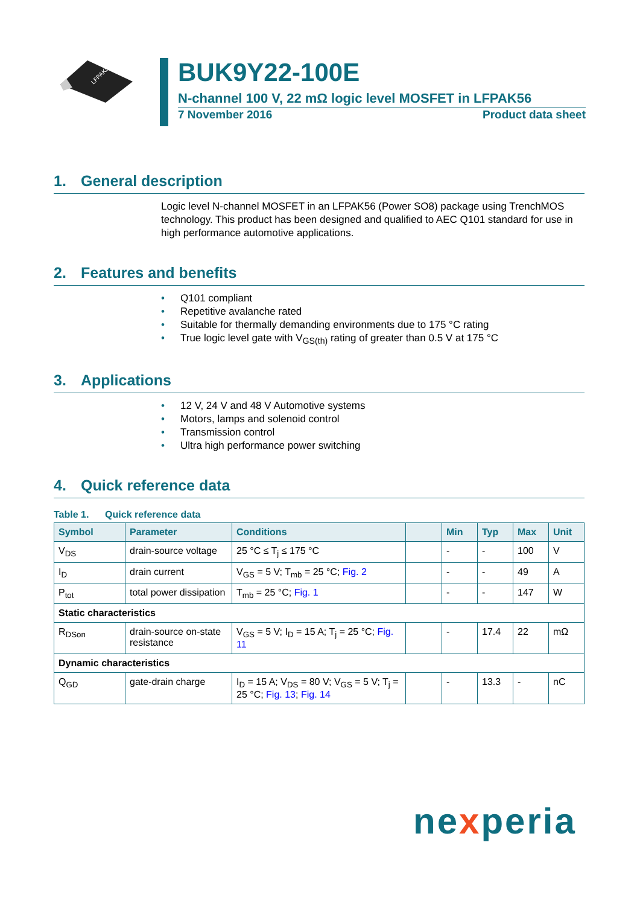LFPAK56
BUK9Y22-100E
N-channel 100 V, 22 mΩ logic level MOSFET in LFPAK56
7 November 2016 Product data sheet
1. General description
Logic level N-channel MOSFET in an LFPAK56 (Power SO8) package using TrenchMOS technology. This product has been designed and qualified to AEC Q101 standard for use in high performance automotive applications.
2. Features and benefits
• Q101 compliant
• Repetitive avalanche rated
• Suitable for thermally demanding environments due to 175 °C rating
• True logic level gate with V<sub>GS(th)</sub> rating of greater than 0.5 V at 175 °C
3. Applications
• 12 V, 24 V and 48 V Automotive systems
• Motors, lamps and solenoid control
• Transmission control
• Ultra high performance power switching
4. Quick reference data
Table 1. Quick reference data
| Symbol | Parameter | Conditions | | Min | Typ | Max | Unit |
| --- | --- | --- | --- | --- | --- | --- | --- |
| V<sub>DS</sub> | drain-source voltage | 25 °C ≤ T<sub>j</sub> ≤ 175 °C | | - | - | 100 | V |
| I<sub>D</sub> | drain current | V<sub>GS</sub> = 5 V; T<sub>mb</sub> = 25 °C; Fig. 2 | | - | - | 49 | A |
| P<sub>tot</sub> | total power dissipation | T<sub>mb</sub> = 25 °C; Fig. 1 | | - | - | 147 | W |
| Static characteristics | | | | | | | |
| R<sub>DSon</sub> | drain-source on-state resistance | V<sub>GS</sub> = 5 V; I<sub>D</sub> = 15 A; T<sub>j</sub> = 25 °C; Fig. 11 | | - | 17.4 | 22 | mΩ |
| Dynamic characteristics | | | | | | | |
| Q<sub>GD</sub> | gate-drain charge | I<sub>D</sub> = 15 A; V<sub>DS</sub> = 80 V; V<sub>GS</sub> = 5 V; T<sub>j</sub> = 25 °C; Fig. 13 ; Fig. 14 | | - | 13.3 | - | nC |
nexperia